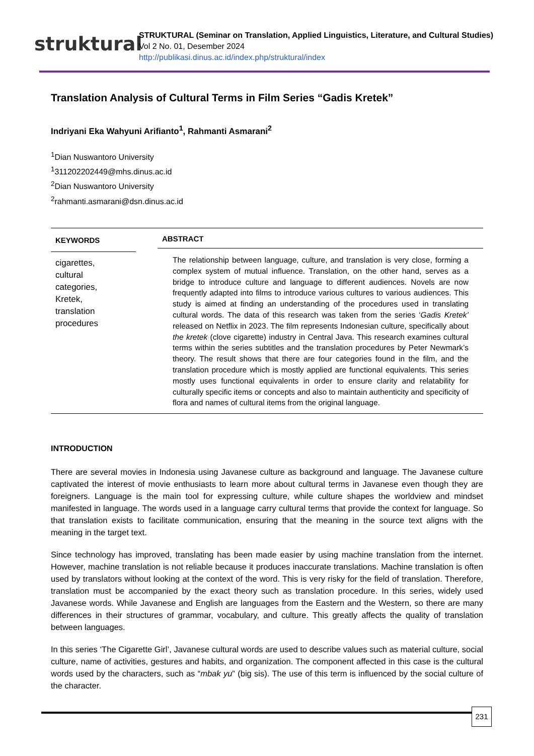struktural
STRUKTURAL (Seminar on Translation, Applied Linguistics, Literature, and Cultural Studies)
Vol 2 No. 01, Desember 2024
http://publikasi.dinus.ac.id/index.php/struktural/index
Translation Analysis of Cultural Terms in Film Series “Gadis Kretek”
Indriyani Eka Wahyuni Arifianto<sup>1</sup>, Rahmanti Asmarani<sup>2</sup>
<sup>1</sup> Dian Nuswantoro University
<sup>1</sup> 311202202449@mhs.dinus.ac.id
<sup>2</sup> Dian Nuswantoro University
<sup>2</sup> rahmanti.asmarani@dsn.dinus.ac.id
KEYWORDS
cigarettes,
cultural
categories,
Kretek,
translation
procedures
ABSTRACT
The relationship between language, culture, and translation is very close, forming a complex system of mutual influence. Translation, on the other hand, serves as a bridge to introduce culture and language to different audiences. Novels are now frequently adapted into films to introduce various cultures to various audiences. This study is aimed at finding an understanding of the procedures used in translating cultural words. The data of this research was taken from the series ‘Gadis Kretek’ released on Netflix in 2023. The film represents Indonesian culture, specifically about the kretek (clove cigarette) industry in Central Java. This research examines cultural terms within the series subtitles and the translation procedures by Peter Newmark’s theory. The result shows that there are four categories found in the film, and the translation procedure which is mostly applied are functional equivalents. This series mostly uses functional equivalents in order to ensure clarity and relatability for culturally specific items or concepts and also to maintain authenticity and specificity of flora and names of cultural items from the original language.
INTRODUCTION
There are several movies in Indonesia using Javanese culture as background and language. The Javanese culture captivated the interest of movie enthusiasts to learn more about cultural terms in Javanese even though they are foreigners. Language is the main tool for expressing culture, while culture shapes the worldview and mindset manifested in language. The words used in a language carry cultural terms that provide the context for language. So that translation exists to facilitate communication, ensuring that the meaning in the source text aligns with the meaning in the target text.
Since technology has improved, translating has been made easier by using machine translation from the internet. However, machine translation is not reliable because it produces inaccurate translations. Machine translation is often used by translators without looking at the context of the word. This is very risky for the field of translation. Therefore, translation must be accompanied by the exact theory such as translation procedure. In this series, widely used Javanese words. While Javanese and English are languages from the Eastern and the Western, so there are many differences in their structures of grammar, vocabulary, and culture. This greatly affects the quality of translation between languages.
In this series ‘The Cigarette Girl’, Javanese cultural words are used to describe values such as material culture, social culture, name of activities, gestures and habits, and organization. The component affected in this case is the cultural words used by the characters, such as “mbak yu” (big sis). The use of this term is influenced by the social culture of the character.
231